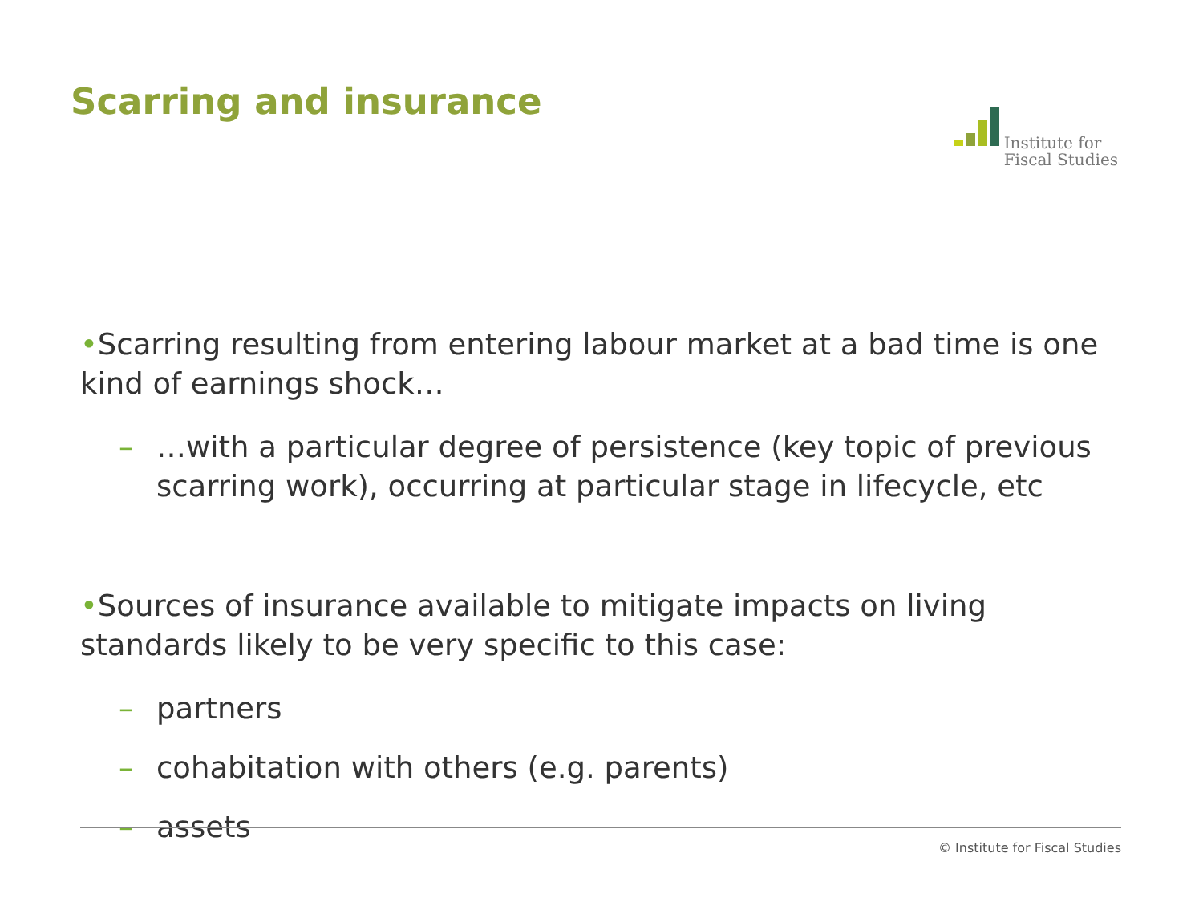Scarring and insurance
Institute for
Fiscal Studies
•Scarring resulting from entering labour market at a bad time is one kind of earnings shock…
– …with a particular degree of persistence (key topic of previous scarring work), occurring at particular stage in lifecycle, etc
•Sources of insurance available to mitigate impacts on living standards likely to be very specific to this case:
– partners
– cohabitation with others (e.g. parents)
– assets
© Institute for Fiscal Studies